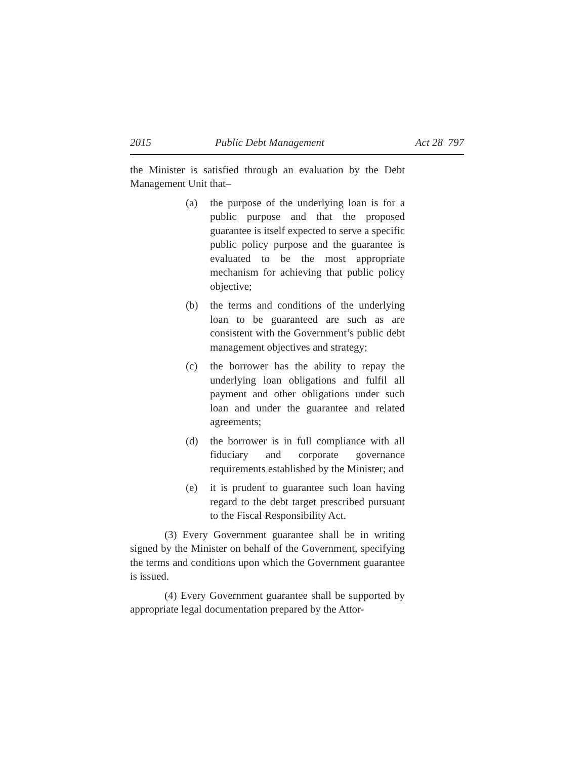2015 Public Debt Management Act 28 797
the Minister is satisfied through an evaluation by the Debt Management Unit that–
(a) the purpose of the underlying loan is for a public purpose and that the proposed guarantee is itself expected to serve a specific public policy purpose and the guarantee is evaluated to be the most appropriate mechanism for achieving that public policy objective;
(b) the terms and conditions of the underlying loan to be guaranteed are such as are consistent with the Government’s public debt management objectives and strategy;
(c) the borrower has the ability to repay the underlying loan obligations and fulfil all payment and other obligations under such loan and under the guarantee and related agreements;
(d) the borrower is in full compliance with all fiduciary and corporate governance requirements established by the Minister; and
(e) it is prudent to guarantee such loan having regard to the debt target prescribed pursuant to the Fiscal Responsibility Act.
(3) Every Government guarantee shall be in writing signed by the Minister on behalf of the Government, specifying the terms and conditions upon which the Government guarantee is issued.
(4) Every Government guarantee shall be supported by appropriate legal documentation prepared by the Attor-